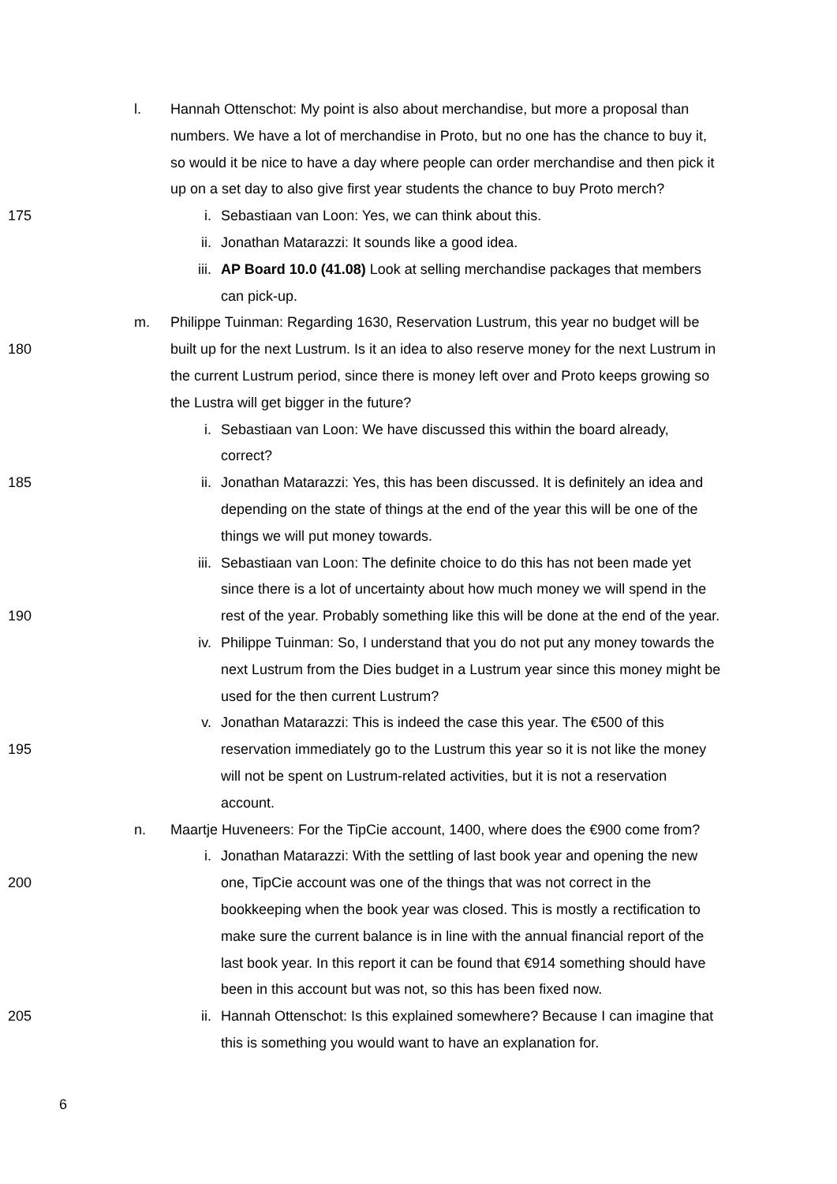l. Hannah Ottenschot: My point is also about merchandise, but more a proposal than
numbers. We have a lot of merchandise in Proto, but no one has the chance to buy it,
so would it be nice to have a day where people can order merchandise and then pick it
up on a set day to also give first year students the chance to buy Proto merch?
175 i. Sebastiaan van Loon: Yes, we can think about this.
ii. Jonathan Matarazzi: It sounds like a good idea.
iii. AP Board 10.0 (41.08) Look at selling merchandise packages that members
can pick-up.
m. Philippe Tuinman: Regarding 1630, Reservation Lustrum, this year no budget will be
180 built up for the next Lustrum. Is it an idea to also reserve money for the next Lustrum in
the current Lustrum period, since there is money left over and Proto keeps growing so
the Lustra will get bigger in the future?
i. Sebastiaan van Loon: We have discussed this within the board already,
correct?
185 ii. Jonathan Matarazzi: Yes, this has been discussed. It is definitely an idea and
depending on the state of things at the end of the year this will be one of the
things we will put money towards.
iii. Sebastiaan van Loon: The definite choice to do this has not been made yet
since there is a lot of uncertainty about how much money we will spend in the
190 rest of the year. Probably something like this will be done at the end of the year.
iv. Philippe Tuinman: So, I understand that you do not put any money towards the
next Lustrum from the Dies budget in a Lustrum year since this money might be
used for the then current Lustrum?
v. Jonathan Matarazzi: This is indeed the case this year. The €500 of this
195 reservation immediately go to the Lustrum this year so it is not like the money
will not be spent on Lustrum-related activities, but it is not a reservation
account.
n. Maartje Huveneers: For the TipCie account, 1400, where does the €900 come from?
i. Jonathan Matarazzi: With the settling of last book year and opening the new
200 one, TipCie account was one of the things that was not correct in the
bookkeeping when the book year was closed. This is mostly a rectification to
make sure the current balance is in line with the annual financial report of the
last book year. In this report it can be found that €914 something should have
been in this account but was not, so this has been fixed now.
205 ii. Hannah Ottenschot: Is this explained somewhere? Because I can imagine that
this is something you would want to have an explanation for.
6